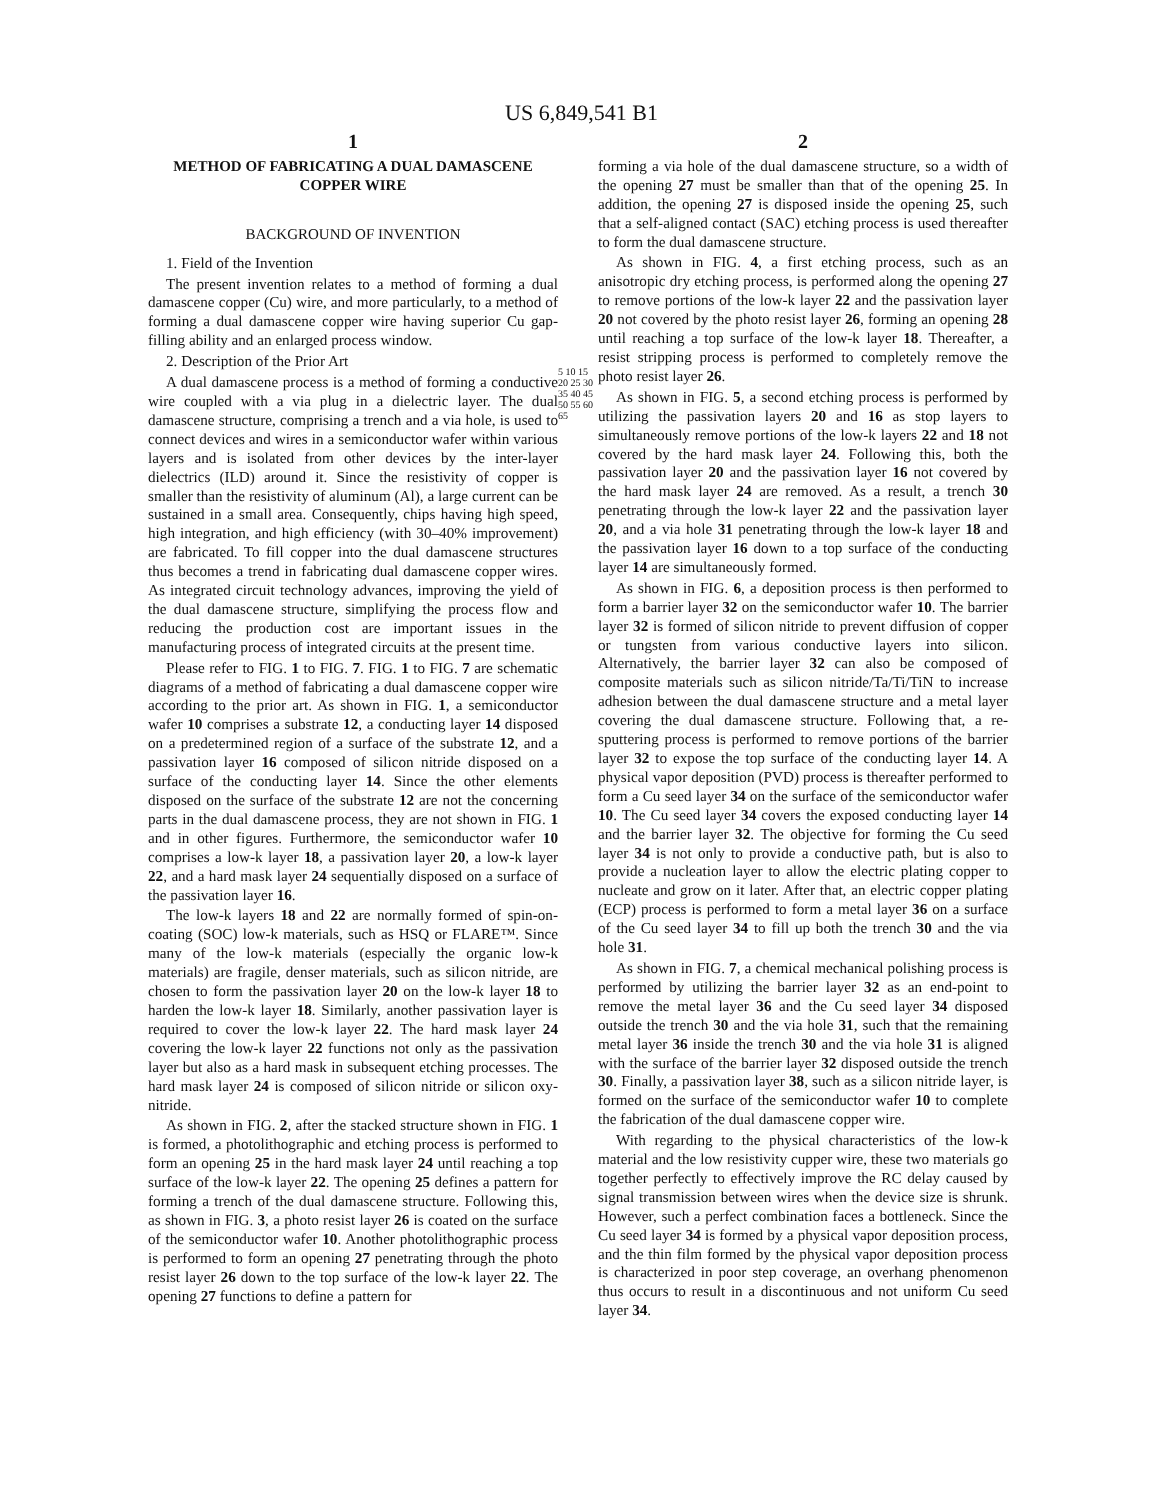US 6,849,541 B1
1
METHOD OF FABRICATING A DUAL DAMASCENE COPPER WIRE
BACKGROUND OF INVENTION
1. Field of the Invention
The present invention relates to a method of forming a dual damascene copper (Cu) wire, and more particularly, to a method of forming a dual damascene copper wire having superior Cu gap-filling ability and an enlarged process window.
2. Description of the Prior Art
A dual damascene process is a method of forming a conductive wire coupled with a via plug in a dielectric layer. The dual damascene structure, comprising a trench and a via hole, is used to connect devices and wires in a semiconductor wafer within various layers and is isolated from other devices by the inter-layer dielectrics (ILD) around it. Since the resistivity of copper is smaller than the resistivity of aluminum (Al), a large current can be sustained in a small area. Consequently, chips having high speed, high integration, and high efficiency (with 30–40% improvement) are fabricated. To fill copper into the dual damascene structures thus becomes a trend in fabricating dual damascene copper wires. As integrated circuit technology advances, improving the yield of the dual damascene structure, simplifying the process flow and reducing the production cost are important issues in the manufacturing process of integrated circuits at the present time.
Please refer to FIG. 1 to FIG. 7. FIG. 1 to FIG. 7 are schematic diagrams of a method of fabricating a dual damascene copper wire according to the prior art. As shown in FIG. 1, a semiconductor wafer 10 comprises a substrate 12, a conducting layer 14 disposed on a predetermined region of a surface of the substrate 12, and a passivation layer 16 composed of silicon nitride disposed on a surface of the conducting layer 14. Since the other elements disposed on the surface of the substrate 12 are not the concerning parts in the dual damascene process, they are not shown in FIG. 1 and in other figures. Furthermore, the semiconductor wafer 10 comprises a low-k layer 18, a passivation layer 20, a low-k layer 22, and a hard mask layer 24 sequentially disposed on a surface of the passivation layer 16.
The low-k layers 18 and 22 are normally formed of spin-on-coating (SOC) low-k materials, such as HSQ or FLARE™. Since many of the low-k materials (especially the organic low-k materials) are fragile, denser materials, such as silicon nitride, are chosen to form the passivation layer 20 on the low-k layer 18 to harden the low-k layer 18. Similarly, another passivation layer is required to cover the low-k layer 22. The hard mask layer 24 covering the low-k layer 22 functions not only as the passivation layer but also as a hard mask in subsequent etching processes. The hard mask layer 24 is composed of silicon nitride or silicon oxy-nitride.
As shown in FIG. 2, after the stacked structure shown in FIG. 1 is formed, a photolithographic and etching process is performed to form an opening 25 in the hard mask layer 24 until reaching a top surface of the low-k layer 22. The opening 25 defines a pattern for forming a trench of the dual damascene structure. Following this, as shown in FIG. 3, a photo resist layer 26 is coated on the surface of the semiconductor wafer 10. Another photolithographic process is performed to form an opening 27 penetrating through the photo resist layer 26 down to the top surface of the low-k layer 22. The opening 27 functions to define a pattern for
5 10 15 20 25 30 35 40 45 50 55 60 65
2
forming a via hole of the dual damascene structure, so a width of the opening 27 must be smaller than that of the opening 25. In addition, the opening 27 is disposed inside the opening 25, such that a self-aligned contact (SAC) etching process is used thereafter to form the dual damascene structure.
As shown in FIG. 4, a first etching process, such as an anisotropic dry etching process, is performed along the opening 27 to remove portions of the low-k layer 22 and the passivation layer 20 not covered by the photo resist layer 26, forming an opening 28 until reaching a top surface of the low-k layer 18. Thereafter, a resist stripping process is performed to completely remove the photo resist layer 26.
As shown in FIG. 5, a second etching process is performed by utilizing the passivation layers 20 and 16 as stop layers to simultaneously remove portions of the low-k layers 22 and 18 not covered by the hard mask layer 24. Following this, both the passivation layer 20 and the passivation layer 16 not covered by the hard mask layer 24 are removed. As a result, a trench 30 penetrating through the low-k layer 22 and the passivation layer 20, and a via hole 31 penetrating through the low-k layer 18 and the passivation layer 16 down to a top surface of the conducting layer 14 are simultaneously formed.
As shown in FIG. 6, a deposition process is then performed to form a barrier layer 32 on the semiconductor wafer 10. The barrier layer 32 is formed of silicon nitride to prevent diffusion of copper or tungsten from various conductive layers into silicon. Alternatively, the barrier layer 32 can also be composed of composite materials such as silicon nitride/Ta/Ti/TiN to increase adhesion between the dual damascene structure and a metal layer covering the dual damascene structure. Following that, a re-sputtering process is performed to remove portions of the barrier layer 32 to expose the top surface of the conducting layer 14. A physical vapor deposition (PVD) process is thereafter performed to form a Cu seed layer 34 on the surface of the semiconductor wafer 10. The Cu seed layer 34 covers the exposed conducting layer 14 and the barrier layer 32. The objective for forming the Cu seed layer 34 is not only to provide a conductive path, but is also to provide a nucleation layer to allow the electric plating copper to nucleate and grow on it later. After that, an electric copper plating (ECP) process is performed to form a metal layer 36 on a surface of the Cu seed layer 34 to fill up both the trench 30 and the via hole 31.
As shown in FIG. 7, a chemical mechanical polishing process is performed by utilizing the barrier layer 32 as an end-point to remove the metal layer 36 and the Cu seed layer 34 disposed outside the trench 30 and the via hole 31, such that the remaining metal layer 36 inside the trench 30 and the via hole 31 is aligned with the surface of the barrier layer 32 disposed outside the trench 30. Finally, a passivation layer 38, such as a silicon nitride layer, is formed on the surface of the semiconductor wafer 10 to complete the fabrication of the dual damascene copper wire.
With regarding to the physical characteristics of the low-k material and the low resistivity cupper wire, these two materials go together perfectly to effectively improve the RC delay caused by signal transmission between wires when the device size is shrunk. However, such a perfect combination faces a bottleneck. Since the Cu seed layer 34 is formed by a physical vapor deposition process, and the thin film formed by the physical vapor deposition process is characterized in poor step coverage, an overhang phenomenon thus occurs to result in a discontinuous and not uniform Cu seed layer 34.